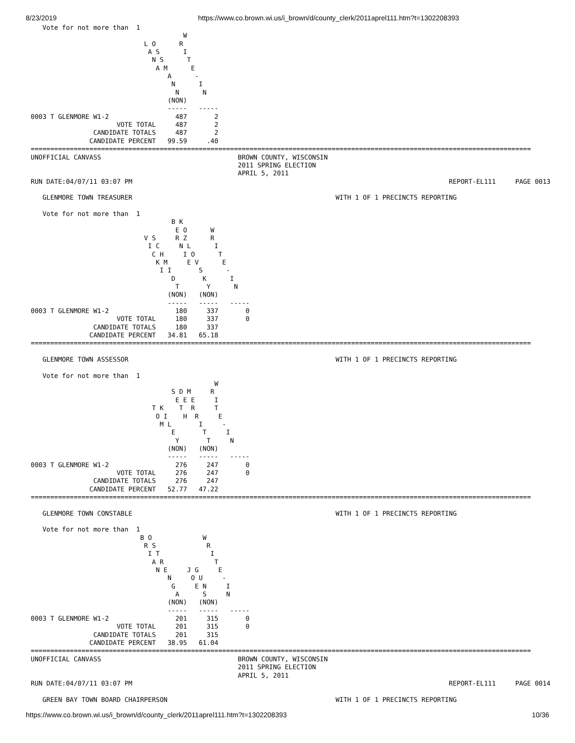8/23/2019 https://www.co.brown.wi.us/i_brown/d/county_clerk/2011aprel111.htm?t=1302208393
   Vote for not more than  1
                                       W
                             L O      R
                              A S      I
                               N S      T
                                A M      E
                                   A      -
                                    N      I
                                     N      N
                                   (NON)
                                   -----   -----
0003 T GLENMORE W1-2                 487       2
                      VOTE TOTAL     487       2
                CANDIDATE TOTALS     487       2
               CANDIDATE PERCENT   99.59     .40
================================================================================================================================
UNOFFICIAL CANVASS                                   BROWN COUNTY, WISCONSIN
                                                     2011 SPRING ELECTION
                                                     APRIL 5, 2011
RUN DATE:04/07/11 03:07 PM                                                                                 REPORT-EL111     PAGE 0013

   GLENMORE TOWN TREASURER                                                    WITH 1 OF 1 PRECINCTS REPORTING

   Vote for not more than  1
                                    B K
                                     E O      W
                             V S     R Z      R
                              I C     N L      I
                               C H     I O      T
                                K M     E V      E
                                 I I       S      -
                                    D       K      I
                                     T       Y      N
                                   (NON)   (NON)
                                   -----   -----   -----
0003 T GLENMORE W1-2                 180     337       0
                      VOTE TOTAL     180     337       0
                CANDIDATE TOTALS     180     337
               CANDIDATE PERCENT   34.81   65.18
================================================================================================================================

   GLENMORE TOWN ASSESSOR                                                     WITH 1 OF 1 PRECINCTS REPORTING

   Vote for not more than  1
                                               W
                                    S D M     R
                                     E E E     I
                               T K    T  R     T
                                O I    H  R     E
                                 M L       I     -
                                    E       T     I
                                     Y       T     N
                                   (NON)   (NON)
                                   -----   -----   -----
0003 T GLENMORE W1-2                 276     247       0
                      VOTE TOTAL     276     247       0
                CANDIDATE TOTALS     276     247
               CANDIDATE PERCENT   52.77   47.22
================================================================================================================================

   GLENMORE TOWN CONSTABLE                                                    WITH 1 OF 1 PRECINCTS REPORTING

   Vote for not more than  1
                            B O             W
                             R S             R
                              I T             I
                               A R             T
                                N E     J G     E
                                   N     O U     -
                                    G     E N     I
                                     A      S     N
                                   (NON)   (NON)
                                   -----   -----   -----
0003 T GLENMORE W1-2                 201     315       0
                      VOTE TOTAL     201     315       0
                CANDIDATE TOTALS     201     315
               CANDIDATE PERCENT   38.95   61.04
================================================================================================================================
UNOFFICIAL CANVASS                                   BROWN COUNTY, WISCONSIN
                                                     2011 SPRING ELECTION
                                                     APRIL 5, 2011
RUN DATE:04/07/11 03:07 PM                                                                                 REPORT-EL111     PAGE 0014

   GREEN BAY TOWN BOARD CHAIRPERSON                                           WITH 1 OF 1 PRECINCTS REPORTING
https://www.co.brown.wi.us/i_brown/d/county_clerk/2011aprel111.htm?t=1302208393 10/36